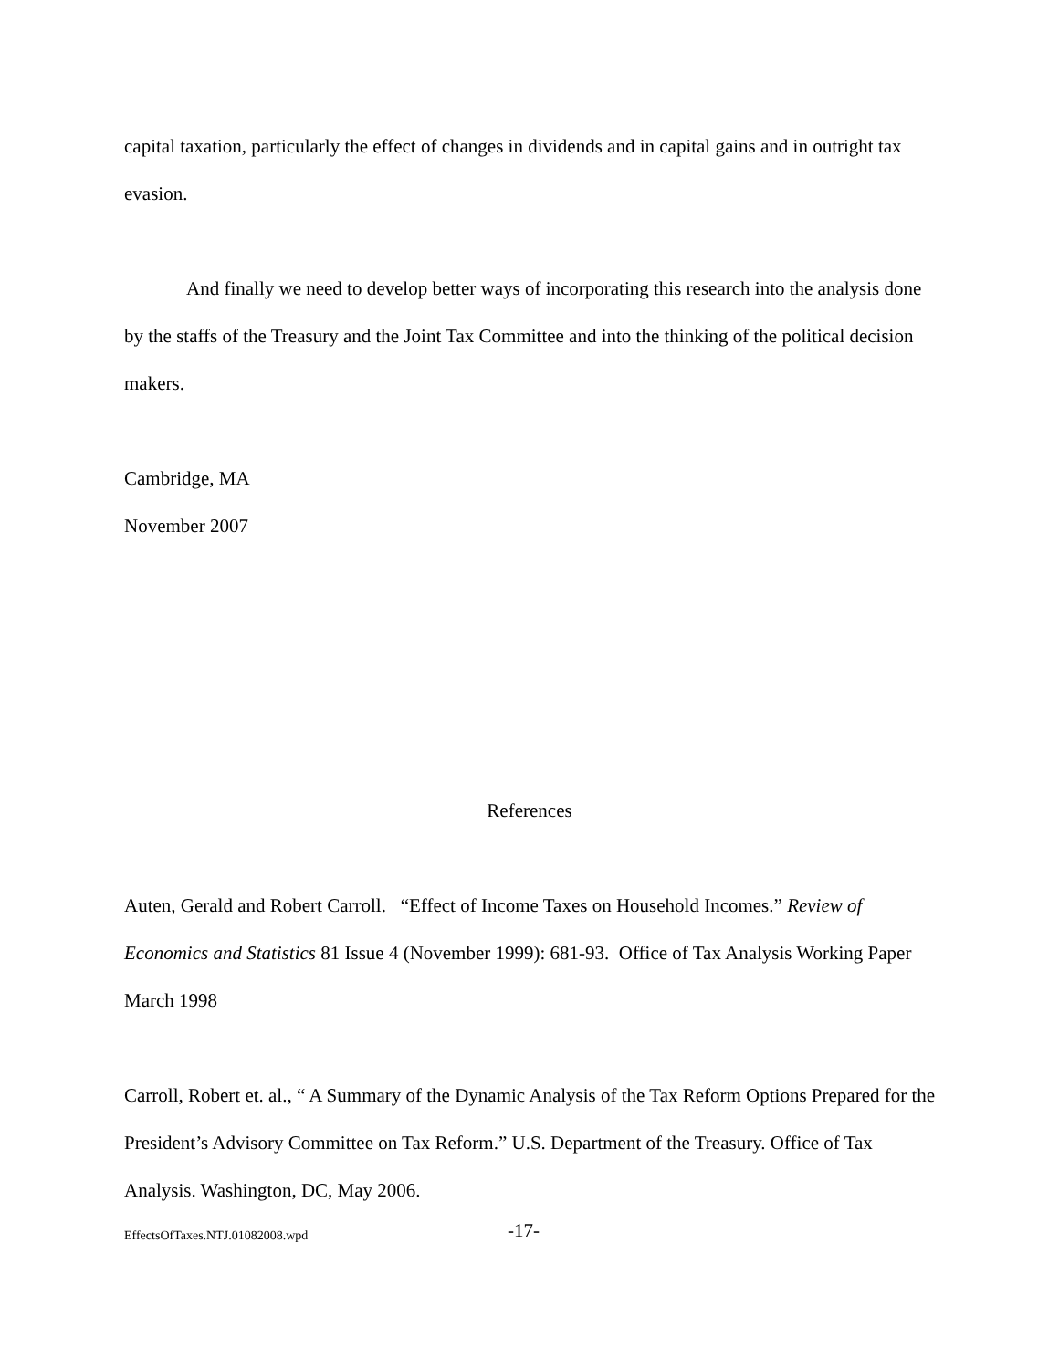capital taxation, particularly the effect of changes in dividends and in capital gains and in outright tax evasion.
And finally we need to develop better ways of incorporating this research into the analysis done by the staffs of the Treasury and the Joint Tax Committee and into the thinking of the political decision makers.
Cambridge, MA
November 2007
References
Auten, Gerald and Robert Carroll. “Effect of Income Taxes on Household Incomes.” Review of Economics and Statistics 81 Issue 4 (November 1999): 681-93. Office of Tax Analysis Working Paper March 1998
Carroll, Robert et. al., “ A Summary of the Dynamic Analysis of the Tax Reform Options Prepared for the President’s Advisory Committee on Tax Reform.” U.S. Department of the Treasury. Office of Tax Analysis. Washington, DC, May 2006.
EffectsOfTaxes.NTJ.01082008.wpd -17-